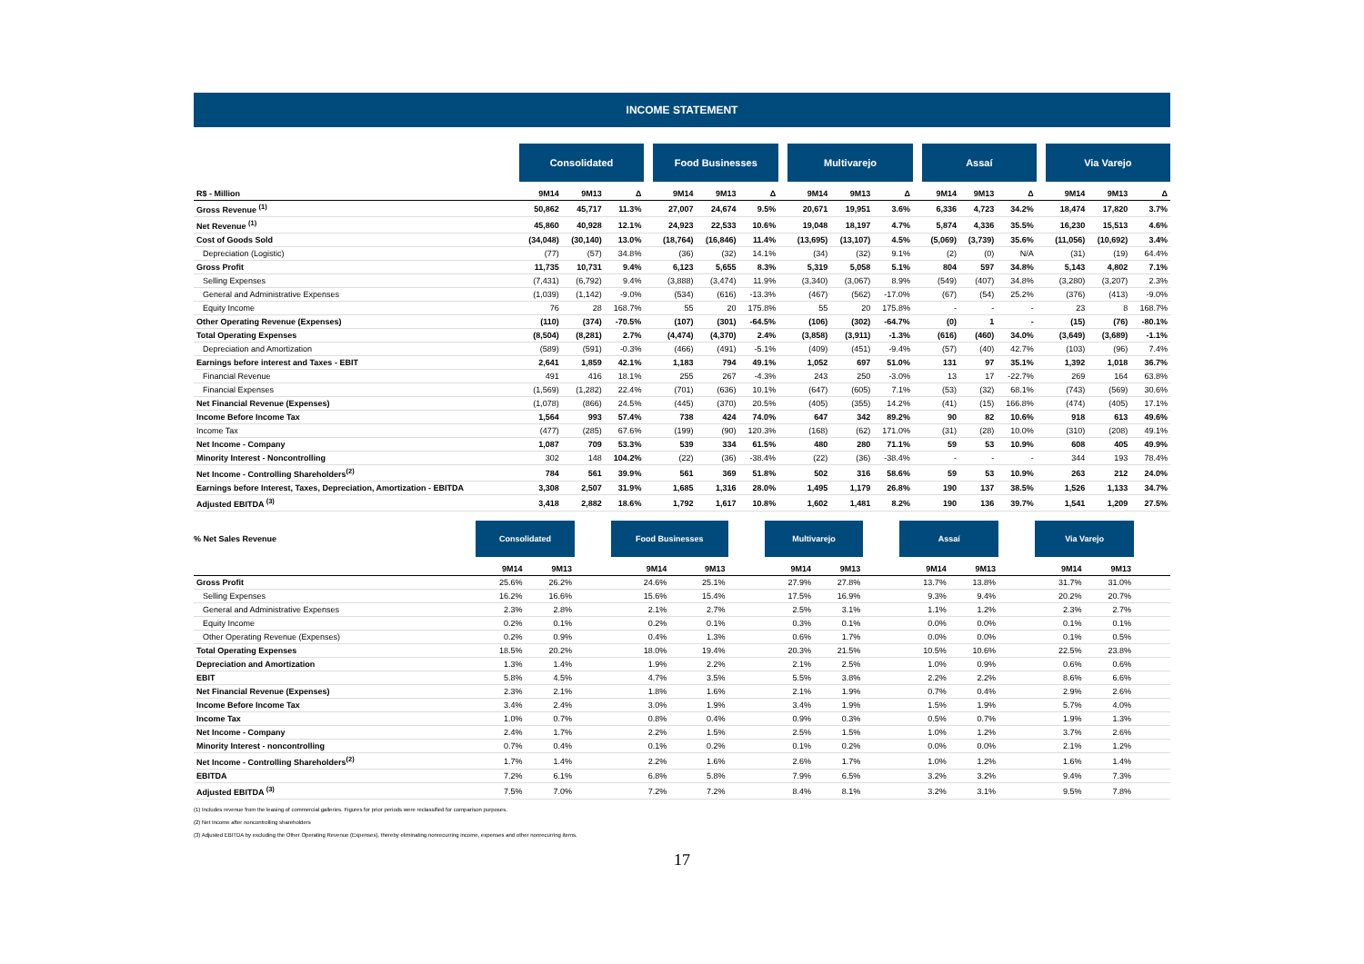INCOME STATEMENT
| | Consolidated | | | | Food Businesses | | | | Multivarejo | | | | Assaí | | | | Via Varejo | | |
| --- | --- | --- | --- | --- | --- | --- | --- | --- | --- | --- | --- | --- | --- | --- | --- | --- | --- | --- | --- |
| R$ - Million | 9M14 | 9M13 | Δ | | 9M14 | 9M13 | Δ | | 9M14 | 9M13 | Δ | | 9M14 | 9M13 | Δ | | 9M14 | 9M13 | Δ |
| Gross Revenue <sup>(1)</sup> | 50,862 | 45,717 | 11.3% | | 27,007 | 24,674 | 9.5% | | 20,671 | 19,951 | 3.6% | | 6,336 | 4,723 | 34.2% | | 18,474 | 17,820 | 3.7% |
| Net Revenue <sup>(1)</sup> | 45,860 | 40,928 | 12.1% | | 24,923 | 22,533 | 10.6% | | 19,048 | 18,197 | 4.7% | | 5,874 | 4,336 | 35.5% | | 16,230 | 15,513 | 4.6% |
| Cost of Goods Sold | (34,048) | (30,140) | 13.0% | | (18,764) | (16,846) | 11.4% | | (13,695) | (13,107) | 4.5% | | (5,069) | (3,739) | 35.6% | | (11,056) | (10,692) | 3.4% |
| Depreciation (Logistic) | (77) | (57) | 34.8% | | (36) | (32) | 14.1% | | (34) | (32) | 9.1% | | (2) | (0) | N/A | | (31) | (19) | 64.4% |
| Gross Profit | 11,735 | 10,731 | 9.4% | | 6,123 | 5,655 | 8.3% | | 5,319 | 5,058 | 5.1% | | 804 | 597 | 34.8% | | 5,143 | 4,802 | 7.1% |
| Selling Expenses | (7,431) | (6,792) | 9.4% | | (3,888) | (3,474) | 11.9% | | (3,340) | (3,067) | 8.9% | | (549) | (407) | 34.8% | | (3,280) | (3,207) | 2.3% |
| General and Administrative Expenses | (1,039) | (1,142) | -9.0% | | (534) | (616) | -13.3% | | (467) | (562) | -17.0% | | (67) | (54) | 25.2% | | (376) | (413) | -9.0% |
| Equity Income | 76 | 28 | 168.7% | | 55 | 20 | 175.8% | | 55 | 20 | 175.8% | | - | - | - | | 23 | 8 | 168.7% |
| Other Operating Revenue (Expenses) | (110) | (374) | -70.5% | | (107) | (301) | -64.5% | | (106) | (302) | -64.7% | | (0) | 1 | - | | (15) | (76) | -80.1% |
| Total Operating Expenses | (8,504) | (8,281) | 2.7% | | (4,474) | (4,370) | 2.4% | | (3,858) | (3,911) | -1.3% | | (616) | (460) | 34.0% | | (3,649) | (3,689) | -1.1% |
| Depreciation and Amortization | (589) | (591) | -0.3% | | (466) | (491) | -5.1% | | (409) | (451) | -9.4% | | (57) | (40) | 42.7% | | (103) | (96) | 7.4% |
| Earnings before interest and Taxes - EBIT | 2,641 | 1,859 | 42.1% | | 1,183 | 794 | 49.1% | | 1,052 | 697 | 51.0% | | 131 | 97 | 35.1% | | 1,392 | 1,018 | 36.7% |
| Financial Revenue | 491 | 416 | 18.1% | | 255 | 267 | -4.3% | | 243 | 250 | -3.0% | | 13 | 17 | -22.7% | | 269 | 164 | 63.8% |
| Financial Expenses | (1,569) | (1,282) | 22.4% | | (701) | (636) | 10.1% | | (647) | (605) | 7.1% | | (53) | (32) | 68.1% | | (743) | (569) | 30.6% |
| Net Financial Revenue (Expenses) | (1,078) | (866) | 24.5% | | (445) | (370) | 20.5% | | (405) | (355) | 14.2% | | (41) | (15) | 166.8% | | (474) | (405) | 17.1% |
| Income Before Income Tax | 1,564 | 993 | 57.4% | | 738 | 424 | 74.0% | | 647 | 342 | 89.2% | | 90 | 82 | 10.6% | | 918 | 613 | 49.6% |
| Income Tax | (477) | (285) | 67.6% | | (199) | (90) | 120.3% | | (168) | (62) | 171.0% | | (31) | (28) | 10.0% | | (310) | (208) | 49.1% |
| Net Income - Company | 1,087 | 709 | 53.3% | | 539 | 334 | 61.5% | | 480 | 280 | 71.1% | | 59 | 53 | 10.9% | | 608 | 405 | 49.9% |
| Minority Interest - Noncontrolling | 302 | 148 | 104.2% | | (22) | (36) | -38.4% | | (22) | (36) | -38.4% | | - | - | - | | 344 | 193 | 78.4% |
| Net Income - Controlling Shareholders<sup>(2)</sup> | 784 | 561 | 39.9% | | 561 | 369 | 51.8% | | 502 | 316 | 58.6% | | 59 | 53 | 10.9% | | 263 | 212 | 24.0% |
| Earnings before Interest, Taxes, Depreciation, Amortization - EBITDA | 3,308 | 2,507 | 31.9% | | 1,685 | 1,316 | 28.0% | | 1,495 | 1,179 | 26.8% | | 190 | 137 | 38.5% | | 1,526 | 1,133 | 34.7% |
| Adjusted EBITDA <sup>(3)</sup> | 3,418 | 2,882 | 18.6% | | 1,792 | 1,617 | 10.8% | | 1,602 | 1,481 | 8.2% | | 190 | 136 | 39.7% | | 1,541 | 1,209 | 27.5% |
| % Net Sales Revenue | Consolidated | | | Food Businesses | | | Multivarejo | | | Assaí | | | Via Varejo | | |
| --- | --- | --- | --- | --- | --- | --- | --- | --- | --- | --- | --- | --- | --- | --- | --- |
| | 9M14 | 9M13 | | 9M14 | 9M13 | | 9M14 | 9M13 | | 9M14 | 9M13 | | 9M14 | 9M13 | |
| Gross Profit | 25.6% | 26.2% | | 24.6% | 25.1% | | 27.9% | 27.8% | | 13.7% | 13.8% | | 31.7% | 31.0% | |
| Selling Expenses | 16.2% | 16.6% | | 15.6% | 15.4% | | 17.5% | 16.9% | | 9.3% | 9.4% | | 20.2% | 20.7% | |
| General and Administrative Expenses | 2.3% | 2.8% | | 2.1% | 2.7% | | 2.5% | 3.1% | | 1.1% | 1.2% | | 2.3% | 2.7% | |
| Equity Income | 0.2% | 0.1% | | 0.2% | 0.1% | | 0.3% | 0.1% | | 0.0% | 0.0% | | 0.1% | 0.1% | |
| Other Operating Revenue (Expenses) | 0.2% | 0.9% | | 0.4% | 1.3% | | 0.6% | 1.7% | | 0.0% | 0.0% | | 0.1% | 0.5% | |
| Total Operating Expenses | 18.5% | 20.2% | | 18.0% | 19.4% | | 20.3% | 21.5% | | 10.5% | 10.6% | | 22.5% | 23.8% | |
| Depreciation and Amortization | 1.3% | 1.4% | | 1.9% | 2.2% | | 2.1% | 2.5% | | 1.0% | 0.9% | | 0.6% | 0.6% | |
| EBIT | 5.8% | 4.5% | | 4.7% | 3.5% | | 5.5% | 3.8% | | 2.2% | 2.2% | | 8.6% | 6.6% | |
| Net Financial Revenue (Expenses) | 2.3% | 2.1% | | 1.8% | 1.6% | | 2.1% | 1.9% | | 0.7% | 0.4% | | 2.9% | 2.6% | |
| Income Before Income Tax | 3.4% | 2.4% | | 3.0% | 1.9% | | 3.4% | 1.9% | | 1.5% | 1.9% | | 5.7% | 4.0% | |
| Income Tax | 1.0% | 0.7% | | 0.8% | 0.4% | | 0.9% | 0.3% | | 0.5% | 0.7% | | 1.9% | 1.3% | |
| Net Income - Company | 2.4% | 1.7% | | 2.2% | 1.5% | | 2.5% | 1.5% | | 1.0% | 1.2% | | 3.7% | 2.6% | |
| Minority Interest - noncontrolling | 0.7% | 0.4% | | 0.1% | 0.2% | | 0.1% | 0.2% | | 0.0% | 0.0% | | 2.1% | 1.2% | |
| Net Income - Controlling Shareholders<sup>(2)</sup> | 1.7% | 1.4% | | 2.2% | 1.6% | | 2.6% | 1.7% | | 1.0% | 1.2% | | 1.6% | 1.4% | |
| EBITDA | 7.2% | 6.1% | | 6.8% | 5.8% | | 7.9% | 6.5% | | 3.2% | 3.2% | | 9.4% | 7.3% | |
| Adjusted EBITDA <sup>(3)</sup> | 7.5% | 7.0% | | 7.2% | 7.2% | | 8.4% | 8.1% | | 3.2% | 3.1% | | 9.5% | 7.8% | |
(1) Includes revenue from the leasing of commercial galleries. Figures for prior periods were reclassified for comparison purposes.
(2) Net Income after noncontrolling shareholders
(3) Adjusted EBITDA by excluding the Other Operating Revenue (Expenses), thereby eliminating nonrecurring income, expenses and other nonrecurring items.
17